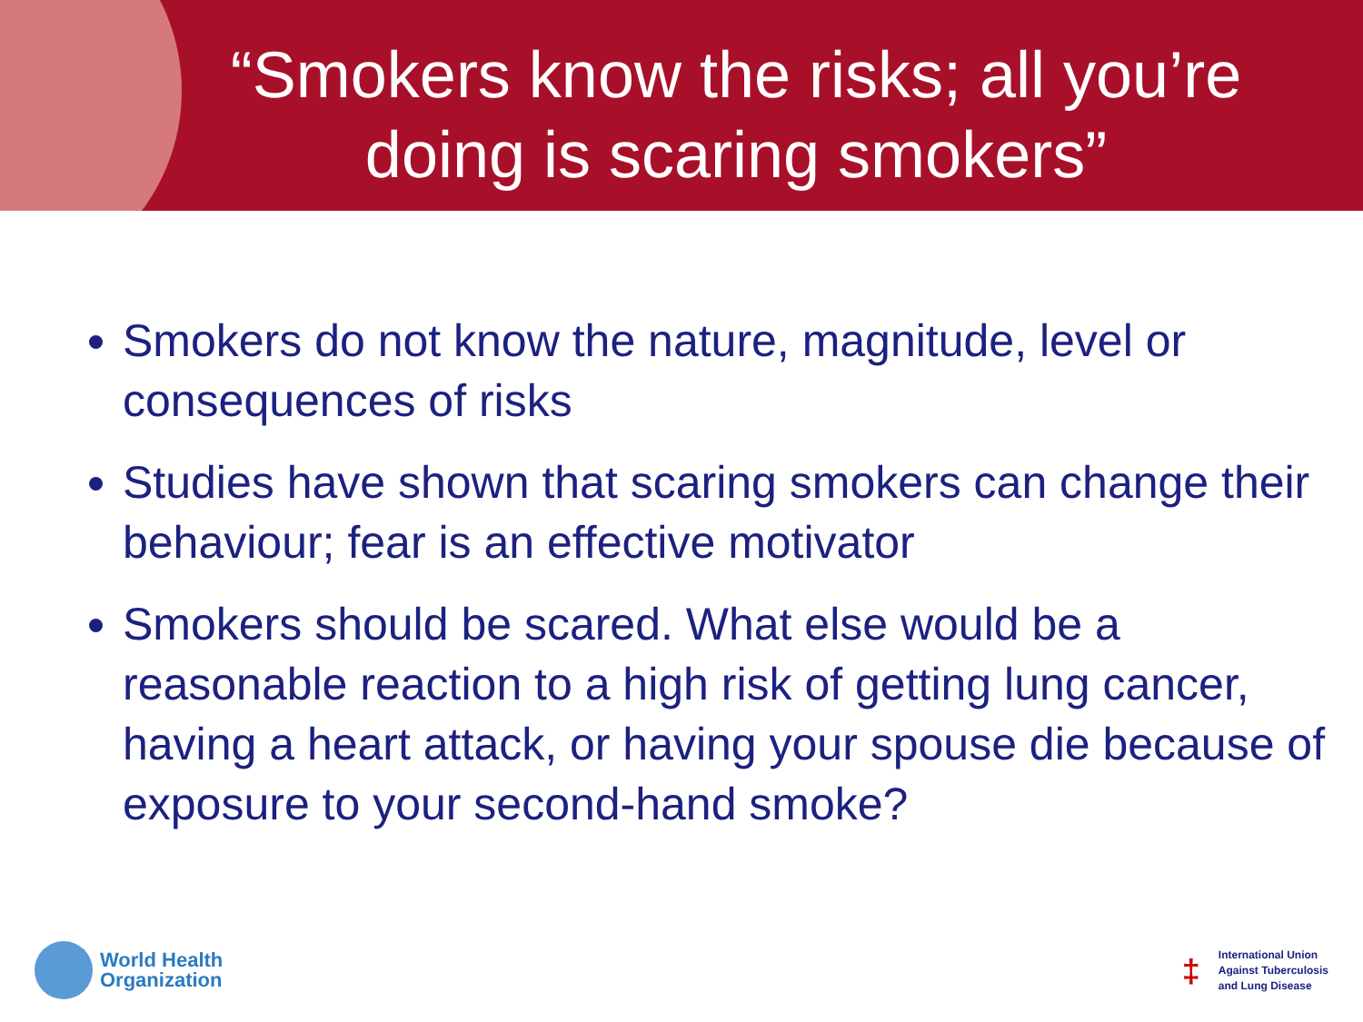“Smokers know the risks; all you’re
doing is scaring smokers”
Smokers do not know the nature, magnitude, level or consequences of risks
Studies have shown that scaring smokers can change their behaviour; fear is an effective motivator
Smokers should be scared. What else would be a reasonable reaction to a high risk of getting lung cancer, having a heart attack, or having your spouse die because of exposure to your second-hand smoke?
World Health
Organization
‡
International Union
Against Tuberculosis
and Lung Disease